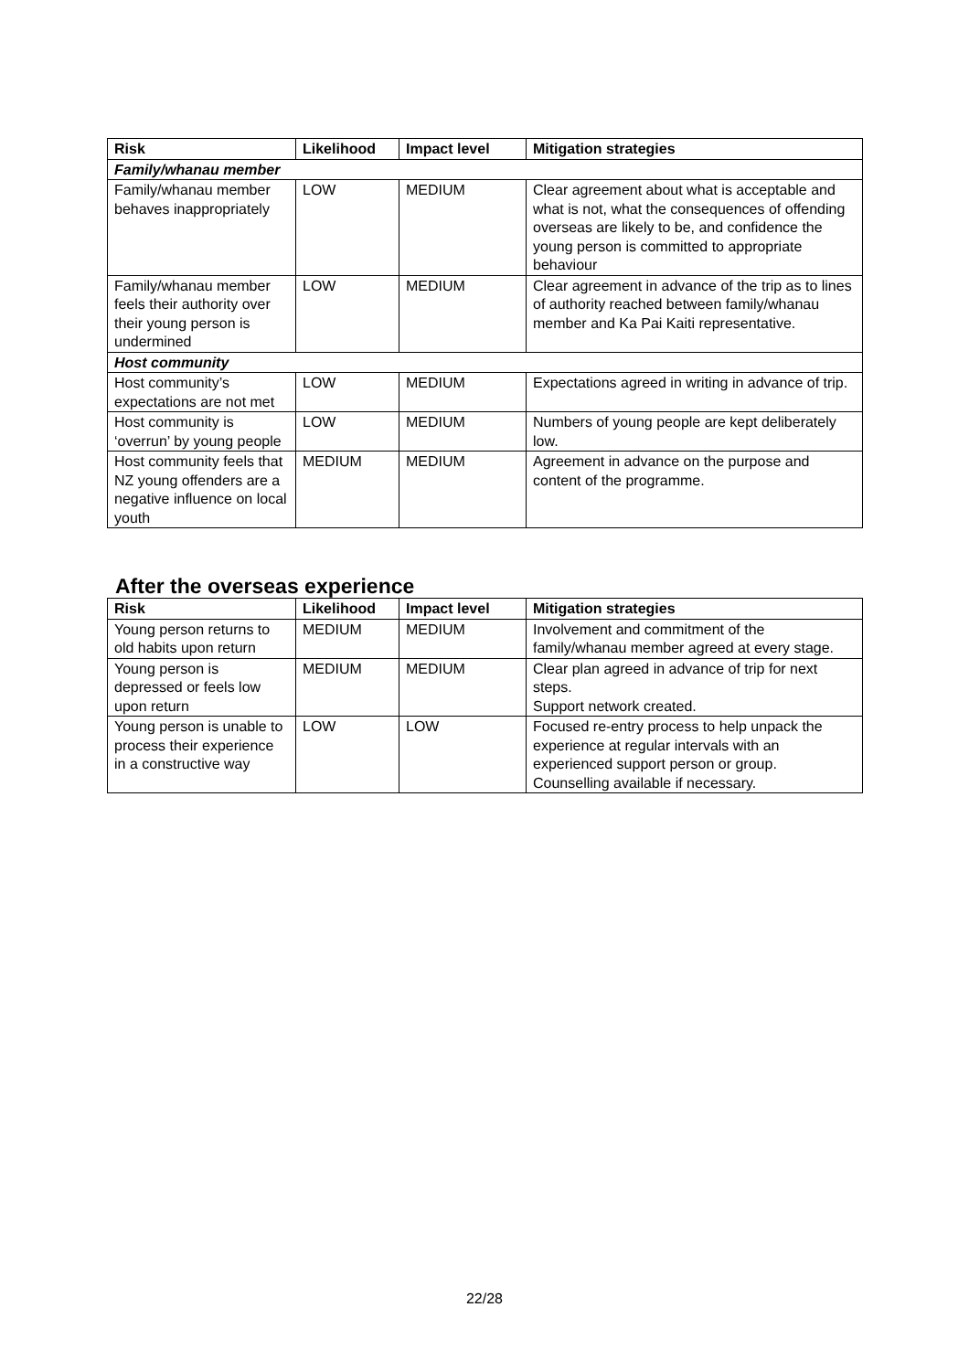| Risk | Likelihood | Impact level | Mitigation strategies |
| --- | --- | --- | --- |
| Family/whanau member | | | |
| Family/whanau member behaves inappropriately | LOW | MEDIUM | Clear agreement about what is acceptable and what is not, what the consequences of offending overseas are likely to be, and confidence the young person is committed to appropriate behaviour |
| Family/whanau member feels their authority over their young person is undermined | LOW | MEDIUM | Clear agreement in advance of the trip as to lines of authority reached between family/whanau member and Ka Pai Kaiti representative. |
| Host community | | | |
| Host community’s expectations are not met | LOW | MEDIUM | Expectations agreed in writing in advance of trip. |
| Host community is ‘overrun’ by young people | LOW | MEDIUM | Numbers of young people are kept deliberately low. |
| Host community feels that NZ young offenders are a negative influence on local youth | MEDIUM | MEDIUM | Agreement in advance on the purpose and content of the programme. |
After the overseas experience
| Risk | Likelihood | Impact level | Mitigation strategies |
| --- | --- | --- | --- |
| Young person returns to old habits upon return | MEDIUM | MEDIUM | Involvement and commitment of the family/whanau member agreed at every stage. |
| Young person is depressed or feels low upon return | MEDIUM | MEDIUM | Clear plan agreed in advance of trip for next steps. Support network created. |
| Young person is unable to process their experience in a constructive way | LOW | LOW | Focused re-entry process to help unpack the experience at regular intervals with an experienced support person or group. Counselling available if necessary. |
22/28